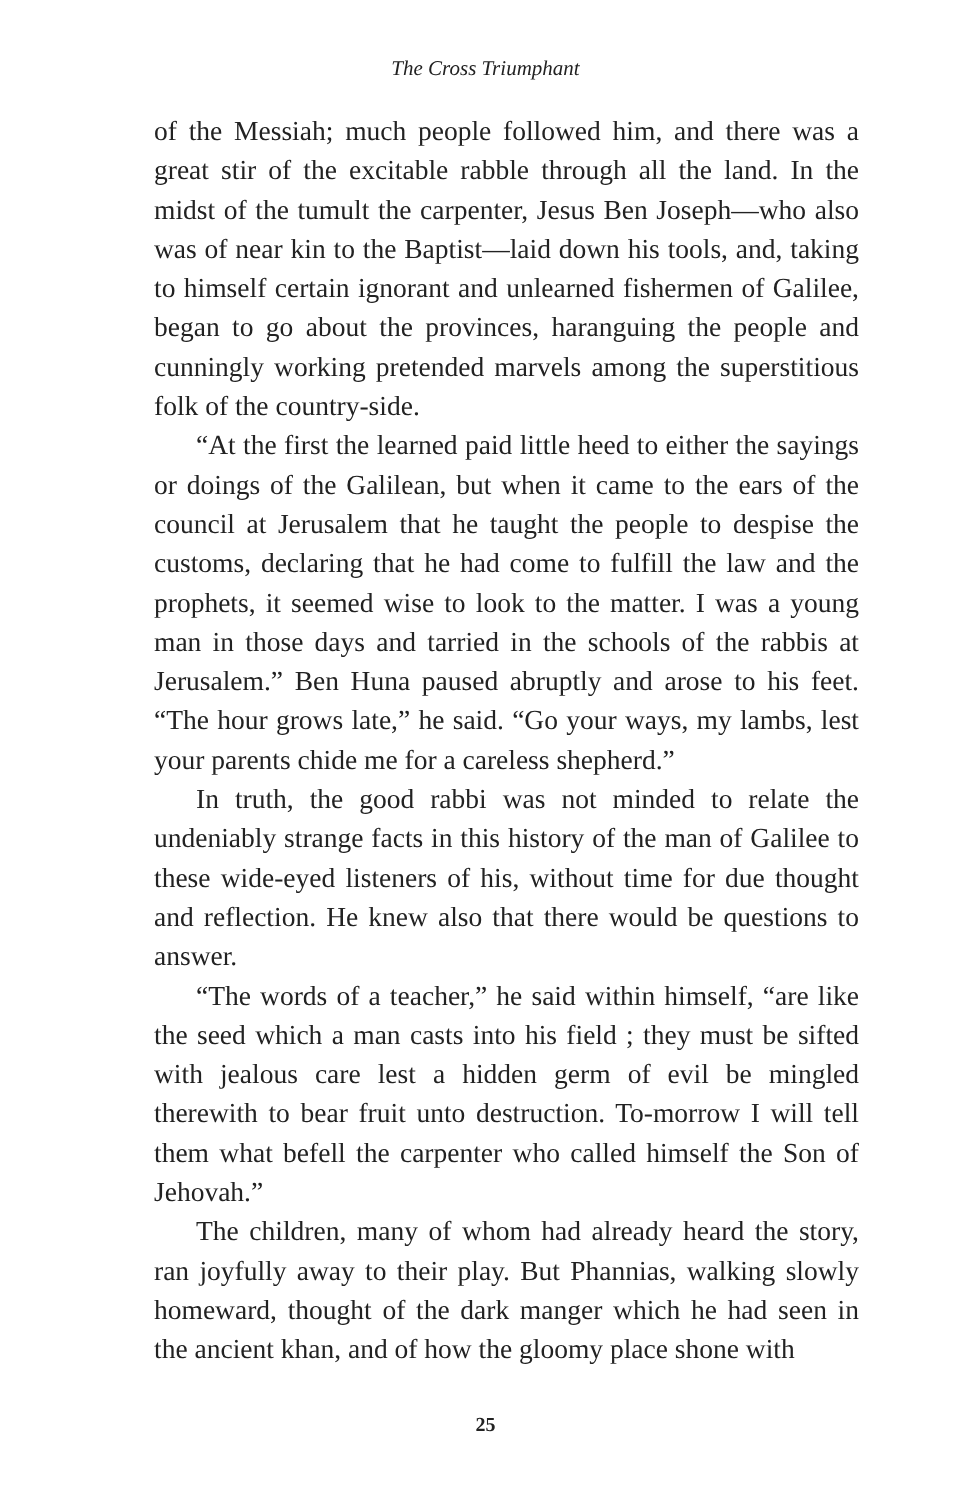The Cross Triumphant
of the Messiah; much people followed him, and there was a great stir of the excitable rabble through all the land. In the midst of the tumult the carpenter, Jesus Ben Joseph—who also was of near kin to the Baptist—laid down his tools, and, taking to himself certain ignorant and unlearned fishermen of Galilee, began to go about the provinces, haranguing the people and cunningly working pretended marvels among the superstitious folk of the country-side.
“At the first the learned paid little heed to either the sayings or doings of the Galilean, but when it came to the ears of the council at Jerusalem that he taught the people to despise the customs, declaring that he had come to fulfill the law and the prophets, it seemed wise to look to the matter. I was a young man in those days and tarried in the schools of the rabbis at Jerusalem.” Ben Huna paused abruptly and arose to his feet. “The hour grows late,” he said. “Go your ways, my lambs, lest your parents chide me for a careless shepherd.”
In truth, the good rabbi was not minded to relate the undeniably strange facts in this history of the man of Galilee to these wide-eyed listeners of his, without time for due thought and reflection. He knew also that there would be questions to answer.
“The words of a teacher,” he said within himself, “are like the seed which a man casts into his field ; they must be sifted with jealous care lest a hidden germ of evil be mingled therewith to bear fruit unto destruction. To-morrow I will tell them what befell the carpenter who called himself the Son of Jehovah.”
The children, many of whom had already heard the story, ran joyfully away to their play. But Phannias, walking slowly homeward, thought of the dark manger which he had seen in the ancient khan, and of how the gloomy place shone with
25